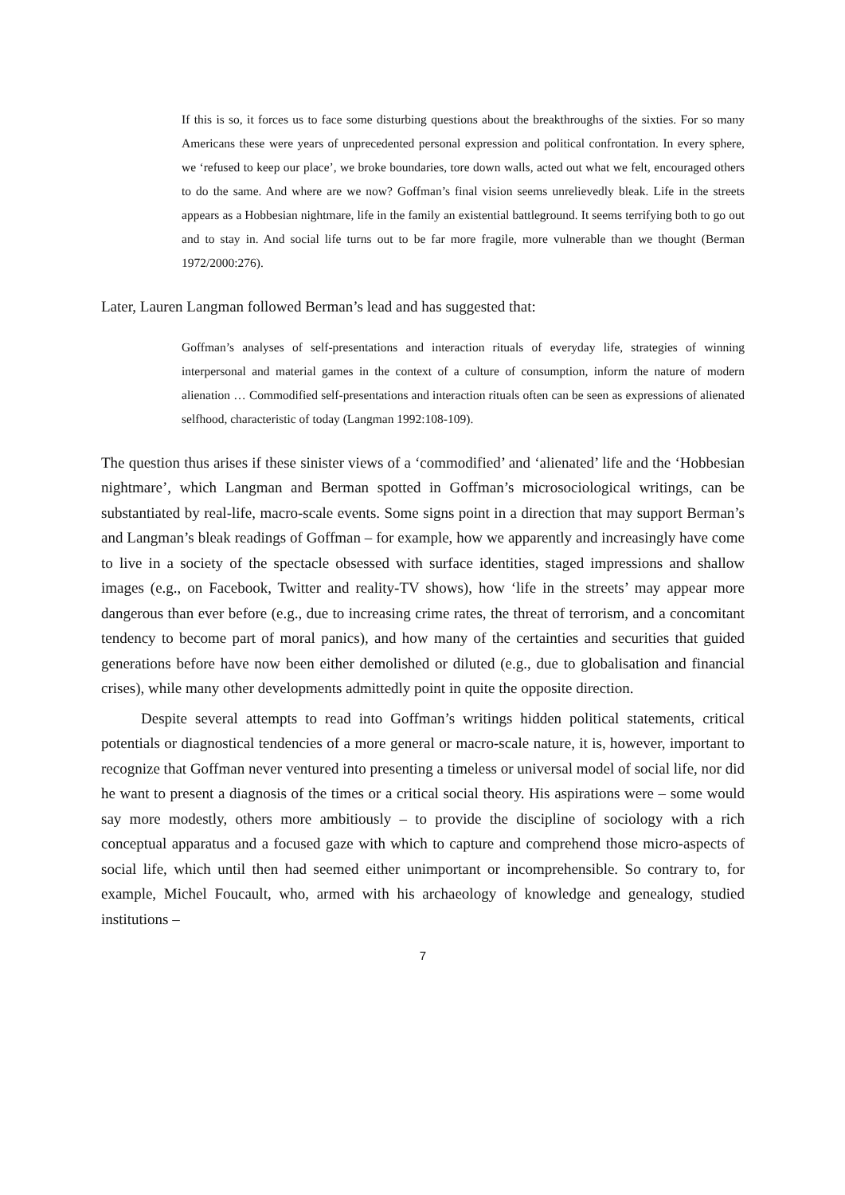If this is so, it forces us to face some disturbing questions about the breakthroughs of the sixties. For so many Americans these were years of unprecedented personal expression and political confrontation. In every sphere, we ‘refused to keep our place’, we broke boundaries, tore down walls, acted out what we felt, encouraged others to do the same. And where are we now? Goffman’s final vision seems unrelievedly bleak. Life in the streets appears as a Hobbesian nightmare, life in the family an existential battleground. It seems terrifying both to go out and to stay in. And social life turns out to be far more fragile, more vulnerable than we thought (Berman 1972/2000:276).
Later, Lauren Langman followed Berman’s lead and has suggested that:
Goffman’s analyses of self-presentations and interaction rituals of everyday life, strategies of winning interpersonal and material games in the context of a culture of consumption, inform the nature of modern alienation … Commodified self-presentations and interaction rituals often can be seen as expressions of alienated selfhood, characteristic of today (Langman 1992:108-109).
The question thus arises if these sinister views of a ‘commodified’ and ‘alienated’ life and the ‘Hobbesian nightmare’, which Langman and Berman spotted in Goffman’s microsociological writings, can be substantiated by real-life, macro-scale events. Some signs point in a direction that may support Berman’s and Langman’s bleak readings of Goffman – for example, how we apparently and increasingly have come to live in a society of the spectacle obsessed with surface identities, staged impressions and shallow images (e.g., on Facebook, Twitter and reality-TV shows), how ‘life in the streets’ may appear more dangerous than ever before (e.g., due to increasing crime rates, the threat of terrorism, and a concomitant tendency to become part of moral panics), and how many of the certainties and securities that guided generations before have now been either demolished or diluted (e.g., due to globalisation and financial crises), while many other developments admittedly point in quite the opposite direction.
Despite several attempts to read into Goffman’s writings hidden political statements, critical potentials or diagnostical tendencies of a more general or macro-scale nature, it is, however, important to recognize that Goffman never ventured into presenting a timeless or universal model of social life, nor did he want to present a diagnosis of the times or a critical social theory. His aspirations were – some would say more modestly, others more ambitiously – to provide the discipline of sociology with a rich conceptual apparatus and a focused gaze with which to capture and comprehend those micro-aspects of social life, which until then had seemed either unimportant or incomprehensible. So contrary to, for example, Michel Foucault, who, armed with his archaeology of knowledge and genealogy, studied institutions –
7